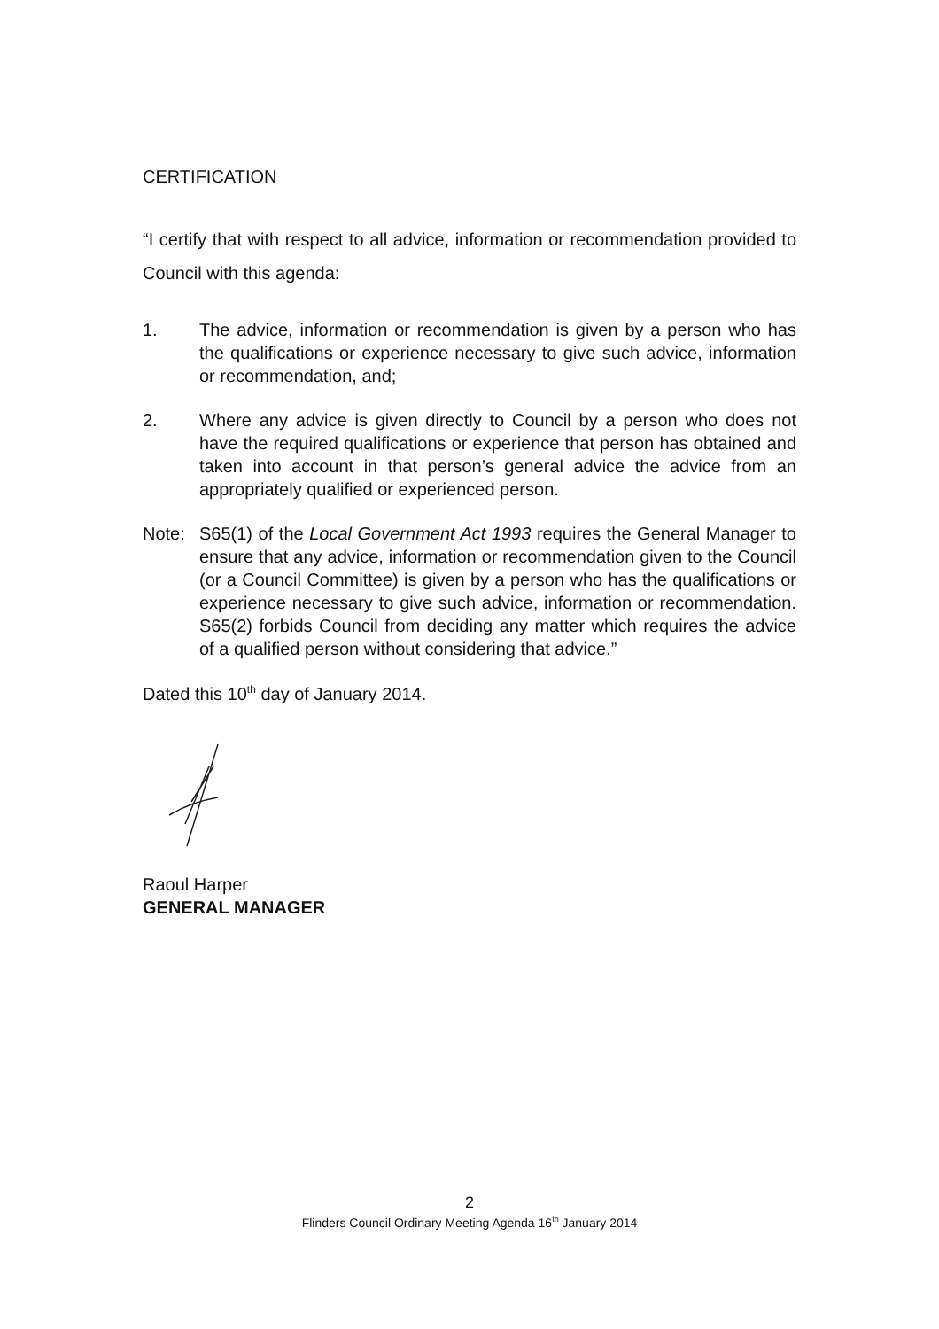CERTIFICATION
“I certify that with respect to all advice, information or recommendation provided to Council with this agenda:
1. The advice, information or recommendation is given by a person who has the qualifications or experience necessary to give such advice, information or recommendation, and;
2. Where any advice is given directly to Council by a person who does not have the required qualifications or experience that person has obtained and taken into account in that person’s general advice the advice from an appropriately qualified or experienced person.
Note: S65(1) of the Local Government Act 1993 requires the General Manager to ensure that any advice, information or recommendation given to the Council (or a Council Committee) is given by a person who has the qualifications or experience necessary to give such advice, information or recommendation. S65(2) forbids Council from deciding any matter which requires the advice of a qualified person without considering that advice.”
Dated this 10<sup>th</sup> day of January 2014.
Raoul Harper
GENERAL MANAGER
2
Flinders Council Ordinary Meeting Agenda 16<sup>th</sup> January 2014